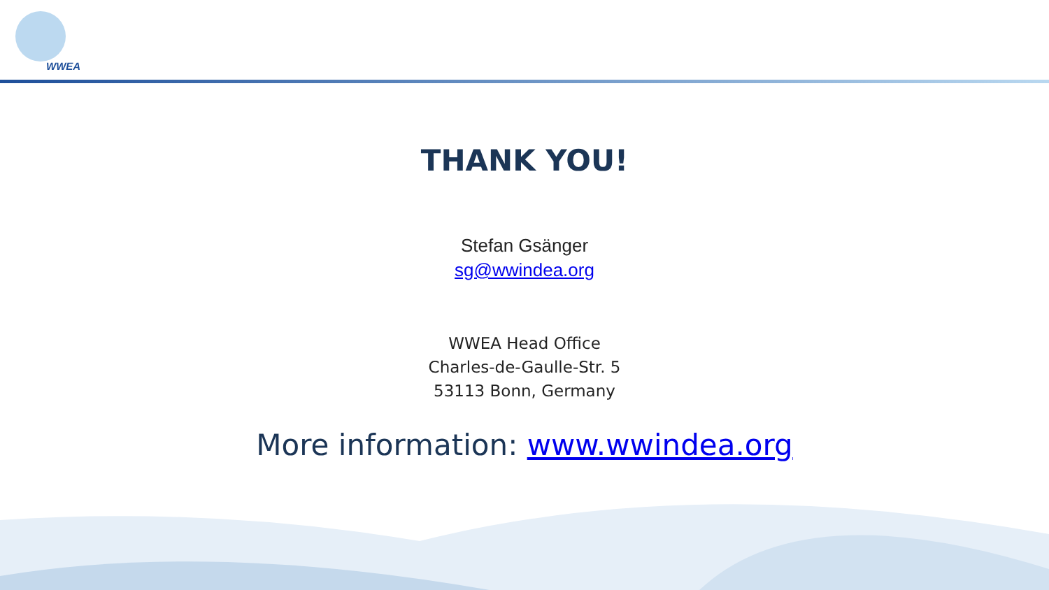WWEA
THANK YOU!
Stefan Gsänger
sg@wwindea.org
WWEA Head Office
Charles-de-Gaulle-Str. 5
53113 Bonn, Germany
More information: www.wwindea.org